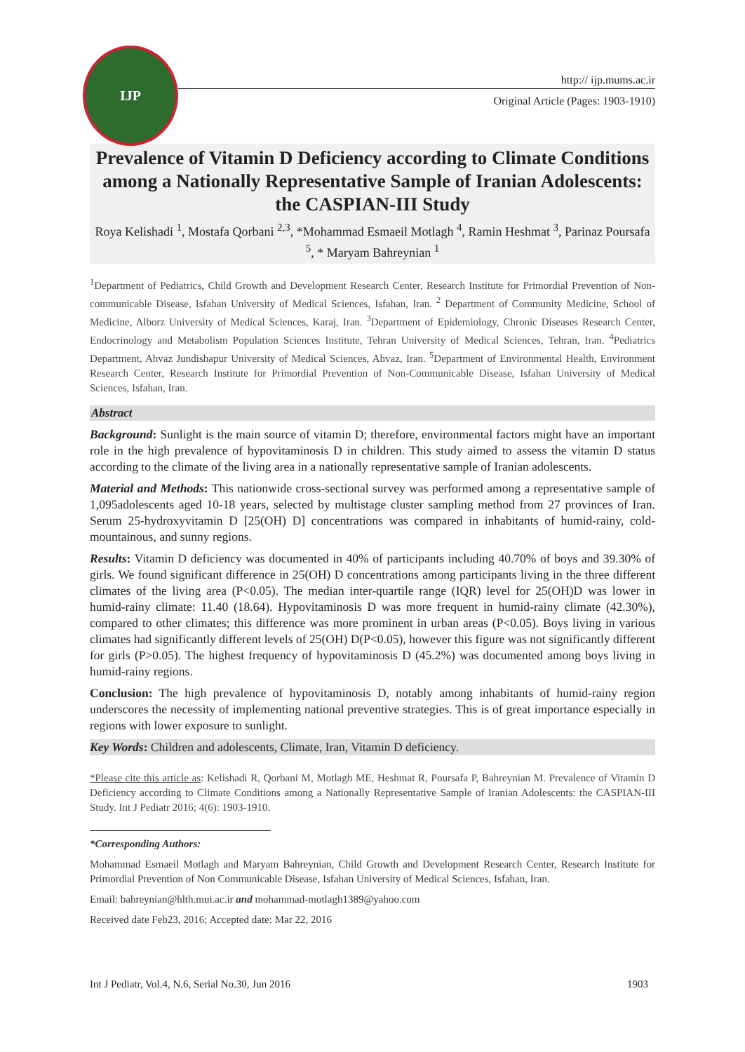IJP
http:// ijp.mums.ac.ir
Original Article (Pages: 1903-1910)
Prevalence of Vitamin D Deficiency according to Climate Conditions among a Nationally Representative Sample of Iranian Adolescents: the CASPIAN-III Study
Roya Kelishadi <sup>1</sup>, Mostafa Qorbani <sup>2,3</sup>, *Mohammad Esmaeil Motlagh <sup>4</sup>, Ramin Heshmat <sup>3</sup>, Parinaz Poursafa <sup>5</sup>, * Maryam Bahreynian <sup>1</sup>
<sup>1</sup> Department of Pediatrics, Child Growth and Development Research Center, Research Institute for Primordial Prevention of Non-communicable Disease, Isfahan University of Medical Sciences, Isfahan, Iran. <sup>2</sup> Department of Community Medicine, School of Medicine, Alborz University of Medical Sciences, Karaj, Iran. <sup>3</sup>Department of Epidemiology, Chronic Diseases Research Center, Endocrinology and Metabolism Population Sciences Institute, Tehran University of Medical Sciences, Tehran, Iran. <sup>4</sup>Pediatrics Department, Ahvaz Jundishapur University of Medical Sciences, Ahvaz, Iran. <sup>5</sup>Department of Environmental Health, Environment Research Center, Research Institute for Primordial Prevention of Non-Communicable Disease, Isfahan University of Medical Sciences, Isfahan, Iran.
Abstract
Background: Sunlight is the main source of vitamin D; therefore, environmental factors might have an important role in the high prevalence of hypovitaminosis D in children. This study aimed to assess the vitamin D status according to the climate of the living area in a nationally representative sample of Iranian adolescents.
Material and Methods: This nationwide cross-sectional survey was performed among a representative sample of 1,095adolescents aged 10-18 years, selected by multistage cluster sampling method from 27 provinces of Iran. Serum 25-hydroxyvitamin D [25(OH) D] concentrations was compared in inhabitants of humid-rainy, cold-mountainous, and sunny regions.
Results: Vitamin D deficiency was documented in 40% of participants including 40.70% of boys and 39.30% of girls. We found significant difference in 25(OH) D concentrations among participants living in the three different climates of the living area (P<0.05). The median inter-quartile range (IQR) level for 25(OH)D was lower in humid-rainy climate: 11.40 (18.64). Hypovitaminosis D was more frequent in humid-rainy climate (42.30%), compared to other climates; this difference was more prominent in urban areas (P<0.05). Boys living in various climates had significantly different levels of 25(OH) D(P<0.05), however this figure was not significantly different for girls (P>0.05). The highest frequency of hypovitaminosis D (45.2%) was documented among boys living in humid-rainy regions.
Conclusion: The high prevalence of hypovitaminosis D, notably among inhabitants of humid-rainy region underscores the necessity of implementing national preventive strategies. This is of great importance especially in regions with lower exposure to sunlight.
Key Words: Children and adolescents, Climate, Iran, Vitamin D deficiency.
*Please cite this article as: Kelishadi R, Qorbani M, Motlagh ME, Heshmat R, Poursafa P, Bahreynian M. Prevalence of Vitamin D Deficiency according to Climate Conditions among a Nationally Representative Sample of Iranian Adolescents: the CASPIAN-III Study. Int J Pediatr 2016; 4(6): 1903-1910.
*Corresponding Authors:
Mohammad Esmaeil Motlagh and Maryam Bahreynian, Child Growth and Development Research Center, Research Institute for Primordial Prevention of Non Communicable Disease, Isfahan University of Medical Sciences, Isfahan, Iran.
Email: bahreynian@hlth.mui.ac.ir and mohammad-motlagh1389@yahoo.com
Received date Feb23, 2016; Accepted date: Mar 22, 2016
Int J Pediatr, Vol.4, N.6, Serial No.30, Jun 2016 1903